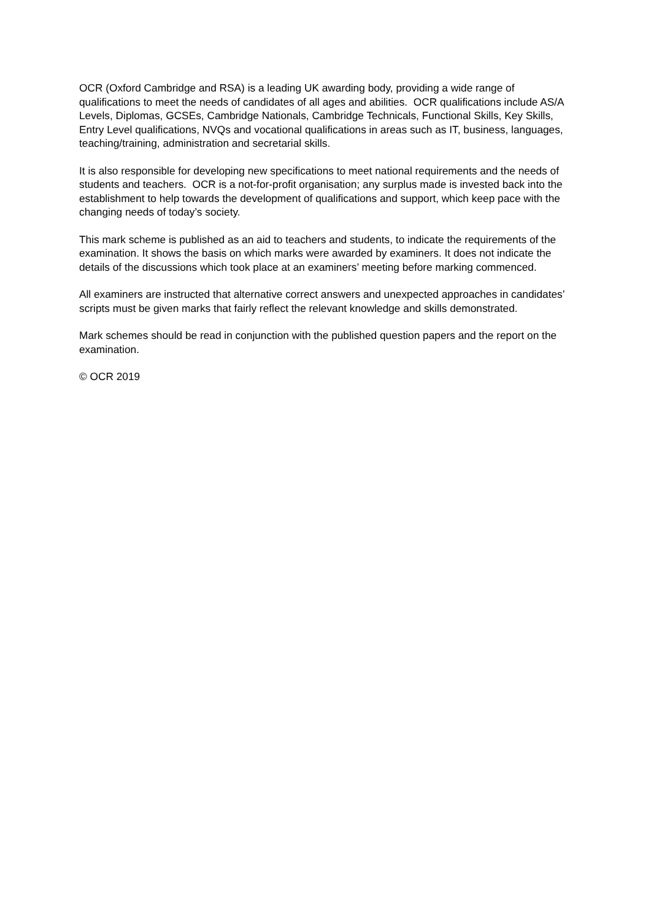OCR (Oxford Cambridge and RSA) is a leading UK awarding body, providing a wide range of qualifications to meet the needs of candidates of all ages and abilities. OCR qualifications include AS/A Levels, Diplomas, GCSEs, Cambridge Nationals, Cambridge Technicals, Functional Skills, Key Skills, Entry Level qualifications, NVQs and vocational qualifications in areas such as IT, business, languages, teaching/training, administration and secretarial skills.
It is also responsible for developing new specifications to meet national requirements and the needs of students and teachers. OCR is a not-for-profit organisation; any surplus made is invested back into the establishment to help towards the development of qualifications and support, which keep pace with the changing needs of today’s society.
This mark scheme is published as an aid to teachers and students, to indicate the requirements of the examination. It shows the basis on which marks were awarded by examiners. It does not indicate the details of the discussions which took place at an examiners’ meeting before marking commenced.
All examiners are instructed that alternative correct answers and unexpected approaches in candidates’ scripts must be given marks that fairly reflect the relevant knowledge and skills demonstrated.
Mark schemes should be read in conjunction with the published question papers and the report on the examination.
© OCR 2019